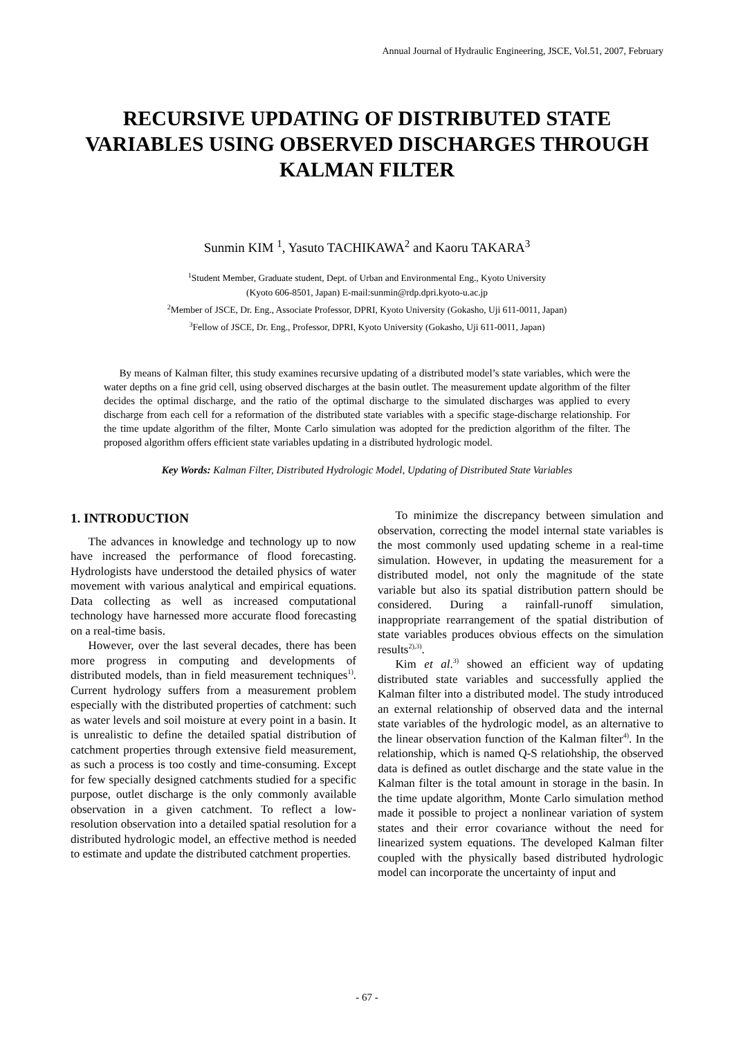Annual Journal of Hydraulic Engineering, JSCE, Vol.51, 2007, February
RECURSIVE UPDATING OF DISTRIBUTED STATE VARIABLES USING OBSERVED DISCHARGES THROUGH KALMAN FILTER
Sunmin KIM <sup>1</sup>, Yasuto TACHIKAWA<sup>2</sup> and Kaoru TAKARA<sup>3</sup>
<sup>1</sup> Student Member, Graduate student, Dept. of Urban and Environmental Eng., Kyoto University
(Kyoto 606-8501, Japan) E-mail:sunmin@rdp.dpri.kyoto-u.ac.jp
<sup>2</sup> Member of JSCE, Dr. Eng., Associate Professor, DPRI, Kyoto University (Gokasho, Uji 611-0011, Japan)
<sup>3</sup> Fellow of JSCE, Dr. Eng., Professor, DPRI, Kyoto University (Gokasho, Uji 611-0011, Japan)
By means of Kalman filter, this study examines recursive updating of a distributed model’s state variables, which were the water depths on a fine grid cell, using observed discharges at the basin outlet. The measurement update algorithm of the filter decides the optimal discharge, and the ratio of the optimal discharge to the simulated discharges was applied to every discharge from each cell for a reformation of the distributed state variables with a specific stage-discharge relationship. For the time update algorithm of the filter, Monte Carlo simulation was adopted for the prediction algorithm of the filter. The proposed algorithm offers efficient state variables updating in a distributed hydrologic model.
Key Words: Kalman Filter, Distributed Hydrologic Model, Updating of Distributed State Variables
1. INTRODUCTION
The advances in knowledge and technology up to now have increased the performance of flood forecasting. Hydrologists have understood the detailed physics of water movement with various analytical and empirical equations. Data collecting as well as increased computational technology have harnessed more accurate flood forecasting on a real-time basis.
However, over the last several decades, there has been more progress in computing and developments of distributed models, than in field measurement techniques<sup>1)</sup>. Current hydrology suffers from a measurement problem especially with the distributed properties of catchment: such as water levels and soil moisture at every point in a basin. It is unrealistic to define the detailed spatial distribution of catchment properties through extensive field measurement, as such a process is too costly and time-consuming. Except for few specially designed catchments studied for a specific purpose, outlet discharge is the only commonly available observation in a given catchment. To reflect a low-resolution observation into a detailed spatial resolution for a distributed hydrologic model, an effective method is needed to estimate and update the distributed catchment properties.
To minimize the discrepancy between simulation and observation, correcting the model internal state variables is the most commonly used updating scheme in a real-time simulation. However, in updating the measurement for a distributed model, not only the magnitude of the state variable but also its spatial distribution pattern should be considered. During a rainfall-runoff simulation, inappropriate rearrangement of the spatial distribution of state variables produces obvious effects on the simulation results<sup>2),3)</sup>.
Kim et al.<sup>3)</sup> showed an efficient way of updating distributed state variables and successfully applied the Kalman filter into a distributed model. The study introduced an external relationship of observed data and the internal state variables of the hydrologic model, as an alternative to the linear observation function of the Kalman filter<sup>4)</sup>. In the relationship, which is named Q-S relatiohship, the observed data is defined as outlet discharge and the state value in the Kalman filter is the total amount in storage in the basin. In the time update algorithm, Monte Carlo simulation method made it possible to project a nonlinear variation of system states and their error covariance without the need for linearized system equations. The developed Kalman filter coupled with the physically based distributed hydrologic model can incorporate the uncertainty of input and
- 67 -